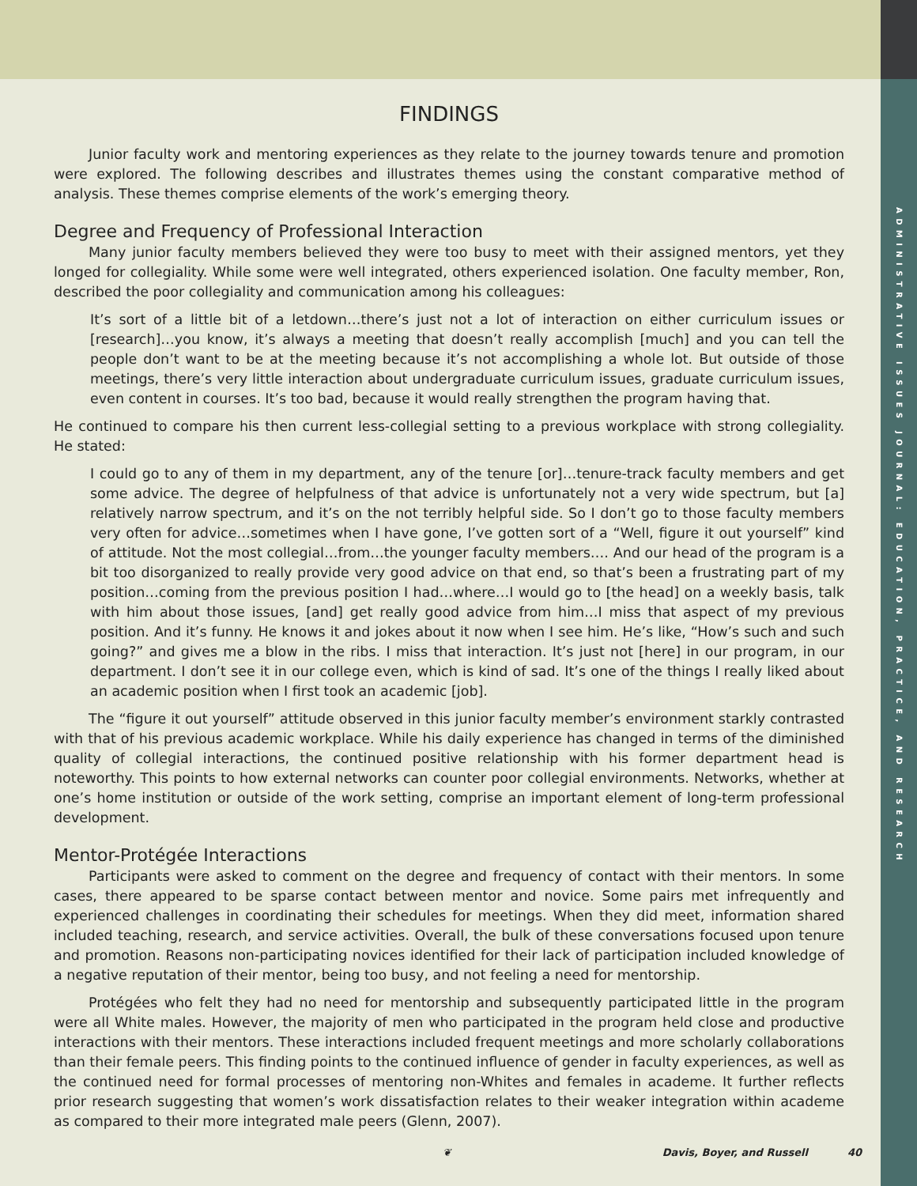ADMINISTRATIVE ISSUES JOURNAL: EDUCATION, PRACTICE, AND RESEARCH
FINDINGS
Junior faculty work and mentoring experiences as they relate to the journey towards tenure and promotion were explored. The following describes and illustrates themes using the constant comparative method of analysis. These themes comprise elements of the work’s emerging theory.
Degree and Frequency of Professional Interaction
Many junior faculty members believed they were too busy to meet with their assigned mentors, yet they longed for collegiality. While some were well integrated, others experienced isolation. One faculty member, Ron, described the poor collegiality and communication among his colleagues:
It’s sort of a little bit of a letdown…there’s just not a lot of interaction on either curriculum issues or [research]…you know, it’s always a meeting that doesn’t really accomplish [much] and you can tell the people don’t want to be at the meeting because it’s not accomplishing a whole lot. But outside of those meetings, there’s very little interaction about undergraduate curriculum issues, graduate curriculum issues, even content in courses. It’s too bad, because it would really strengthen the program having that.
He continued to compare his then current less-collegial setting to a previous workplace with strong collegiality. He stated:
I could go to any of them in my department, any of the tenure [or]…tenure-track faculty members and get some advice. The degree of helpfulness of that advice is unfortunately not a very wide spectrum, but [a] relatively narrow spectrum, and it’s on the not terribly helpful side. So I don’t go to those faculty members very often for advice…sometimes when I have gone, I’ve gotten sort of a “Well, figure it out yourself” kind of attitude. Not the most collegial…from…the younger faculty members…. And our head of the program is a bit too disorganized to really provide very good advice on that end, so that’s been a frustrating part of my position…coming from the previous position I had…where…I would go to [the head] on a weekly basis, talk with him about those issues, [and] get really good advice from him…I miss that aspect of my previous position. And it’s funny. He knows it and jokes about it now when I see him. He’s like, “How’s such and such going?” and gives me a blow in the ribs. I miss that interaction. It’s just not [here] in our program, in our department. I don’t see it in our college even, which is kind of sad. It’s one of the things I really liked about an academic position when I first took an academic [job].
The “figure it out yourself” attitude observed in this junior faculty member’s environment starkly contrasted with that of his previous academic workplace. While his daily experience has changed in terms of the diminished quality of collegial interactions, the continued positive relationship with his former department head is noteworthy. This points to how external networks can counter poor collegial environments. Networks, whether at one’s home institution or outside of the work setting, comprise an important element of long-term professional development.
Mentor-Protégée Interactions
Participants were asked to comment on the degree and frequency of contact with their mentors. In some cases, there appeared to be sparse contact between mentor and novice. Some pairs met infrequently and experienced challenges in coordinating their schedules for meetings. When they did meet, information shared included teaching, research, and service activities. Overall, the bulk of these conversations focused upon tenure and promotion. Reasons non-participating novices identified for their lack of participation included knowledge of a negative reputation of their mentor, being too busy, and not feeling a need for mentorship.
Protégées who felt they had no need for mentorship and subsequently participated little in the program were all White males. However, the majority of men who participated in the program held close and productive interactions with their mentors. These interactions included frequent meetings and more scholarly collaborations than their female peers. This finding points to the continued influence of gender in faculty experiences, as well as the continued need for formal processes of mentoring non-Whites and females in academe. It further reflects prior research suggesting that women’s work dissatisfaction relates to their weaker integration within academe as compared to their more integrated male peers (Glenn, 2007).
❦ Davis, Boyer, and Russell 40